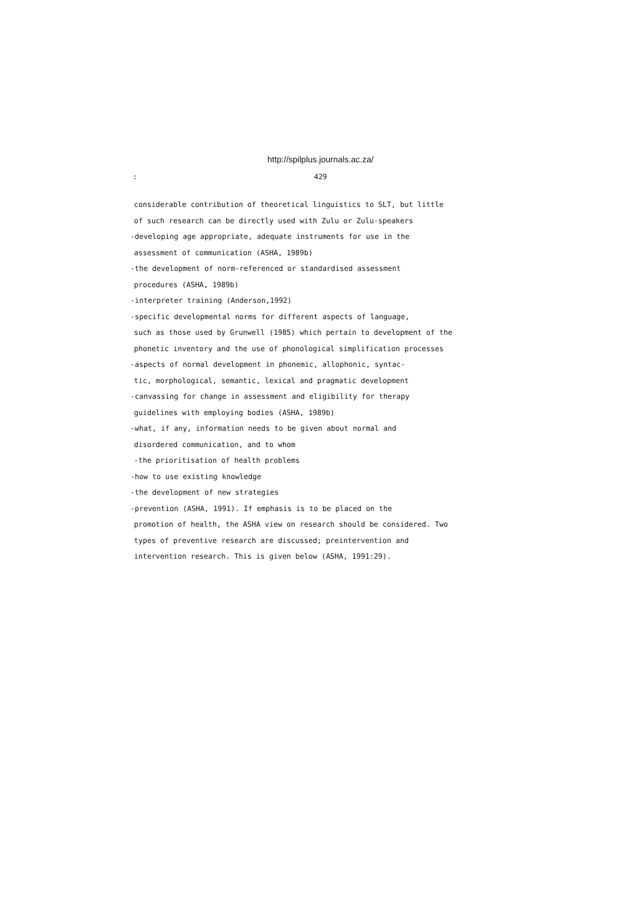http://spilplus.journals.ac.za/
: 429
considerable contribution of theoretical linguistics to SLT, but little of such research can be directly used with Zulu or Zulu-speakers
-developing age appropriate, adequate instruments for use in the
assessment of communication (ASHA, 1989b)
-the development of norm-referenced or standardised assessment
procedures (ASHA, 1989b)
-interpreter training (Anderson,1992)
-specific developmental norms for different aspects of language,
such as those used by Grunwell (1985) which pertain to development of the phonetic inventory and the use of phonological simplification processes
-aspects of normal development in phonemic, allophonic, syntac-
tic, morphological, semantic, lexical and pragmatic development
-canvassing for change in assessment and eligibility for therapy
guidelines with employing bodies (ASHA, 1989b)
-what, if any, information needs to be given about normal and
disordered communication, and to whom
-the prioritisation of health problems
-how to use existing knowledge
-the development of new strategies
-prevention (ASHA, 1991). If emphasis is to be placed on the
promotion of health, the ASHA view on research should be considered. Two types of preventive research are discussed; preintervention and intervention research. This is given below (ASHA, 1991:29).